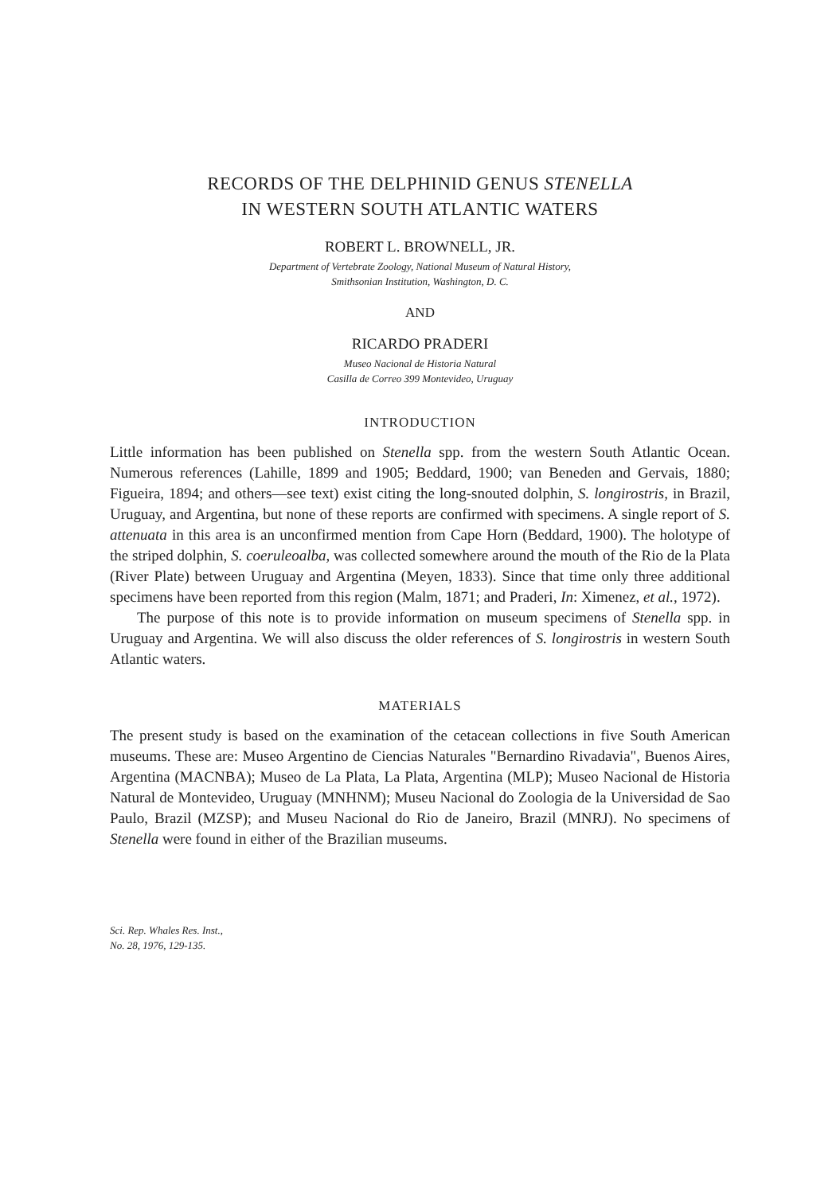RECORDS OF THE DELPHINID GENUS STENELLA
IN WESTERN SOUTH ATLANTIC WATERS
ROBERT L. BROWNELL, JR.
Department of Vertebrate Zoology, National Museum of Natural History,
Smithsonian Institution, Washington, D. C.
AND
RICARDO PRADERI
Museo Nacional de Historia Natural
Casilla de Correo 399 Montevideo, Uruguay
INTRODUCTION
Little information has been published on Stenella spp. from the western South Atlantic Ocean. Numerous references (Lahille, 1899 and 1905; Beddard, 1900; van Beneden and Gervais, 1880; Figueira, 1894; and others—see text) exist citing the long-snouted dolphin, S. longirostris, in Brazil, Uruguay, and Argentina, but none of these reports are confirmed with specimens. A single report of S. attenuata in this area is an unconfirmed mention from Cape Horn (Beddard, 1900). The holotype of the striped dolphin, S. coeruleoalba, was collected somewhere around the mouth of the Rio de la Plata (River Plate) between Uruguay and Argentina (Meyen, 1833). Since that time only three additional specimens have been reported from this region (Malm, 1871; and Praderi, In: Ximenez, et al., 1972).
The purpose of this note is to provide information on museum specimens of Stenella spp. in Uruguay and Argentina. We will also discuss the older references of S. longirostris in western South Atlantic waters.
MATERIALS
The present study is based on the examination of the cetacean collections in five South American museums. These are: Museo Argentino de Ciencias Naturales "Bernardino Rivadavia", Buenos Aires, Argentina (MACNBA); Museo de La Plata, La Plata, Argentina (MLP); Museo Nacional de Historia Natural de Montevideo, Uruguay (MNHNM); Museu Nacional do Zoologia de la Universidad de Sao Paulo, Brazil (MZSP); and Museu Nacional do Rio de Janeiro, Brazil (MNRJ). No specimens of Stenella were found in either of the Brazilian museums.
Sci. Rep. Whales Res. Inst.,
No. 28, 1976, 129-135.